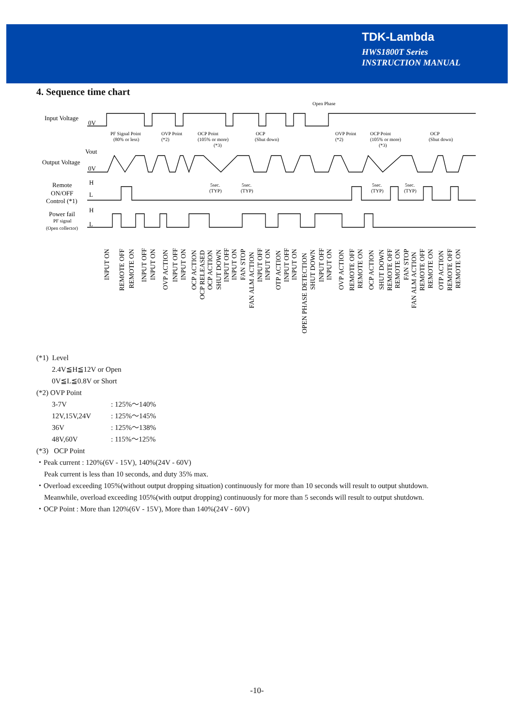TDK-Lambda
HWS1800T Series
INSTRUCTION MANUAL
4. Sequence time chart
Input Voltage
0V
Vout
Output Voltage
0V
Remote
ON/OFF
Control (*1)
H
L
Power fail
PF signal
(Open collector)
H
L
Open Phase
PF Signal Point
(80% or less)
OVP Point
(*2)
OCP Point
(105% or more)
(*3)
OCP
(Shut down)
OVP Point
(*2)
OCP Point
(105% or more)
(*3)
OCP
(Shut down)
5sec.
(TYP)
5sec.
(TYP)
5sec.
(TYP)
5sec.
(TYP)
INPUT ON
REMOTE OFF
REMOTE ON
INPUT OFF
INPUT ON
OVP ACTION
INPUT OFF
INPUT ON
OCP ACTION
OCP RELEASED
OCP ACTION
SHUT DOWN
INPUT OFF
INPUT ON
FAN STOP
FAN ALM ACTION
INPUT OFF
INPUT ON
OTP ACTION
INPUT OFF
INPUT ON
OPEN PHASE DETECTION
SHUT DOWN
INPUT OFF
INPUT ON
OVP ACTION
REMOTE OFF
REMOTE ON
OCP ACTION
SHUT DOWN
REMOTE OFF
REMOTE ON
FAN STOP
FAN ALM ACTION
REMOTE OFF
REMOTE ON
OTP ACTION
REMOTE OFF
REMOTE ON
(*1) Level
2.4V≦H≦12V or Open
0V≦L≦0.8V or Short
(*2) OVP Point
3-7V: 125%～140%
12V,15V,24V: 125%～145%
36V: 125%～138%
48V,60V: 115%～125%
(*3) OCP Point
・Peak current : 120%(6V - 15V), 140%(24V - 60V)
Peak current is less than 10 seconds, and duty 35% max.
・Overload exceeding 105%(without output dropping situation) continuously for more than 10 seconds will result to output shutdown.
Meanwhile, overload exceeding 105%(with output dropping) continuously for more than 5 seconds will result to output shutdown.
・OCP Point : More than 120%(6V - 15V), More than 140%(24V - 60V)
-10-